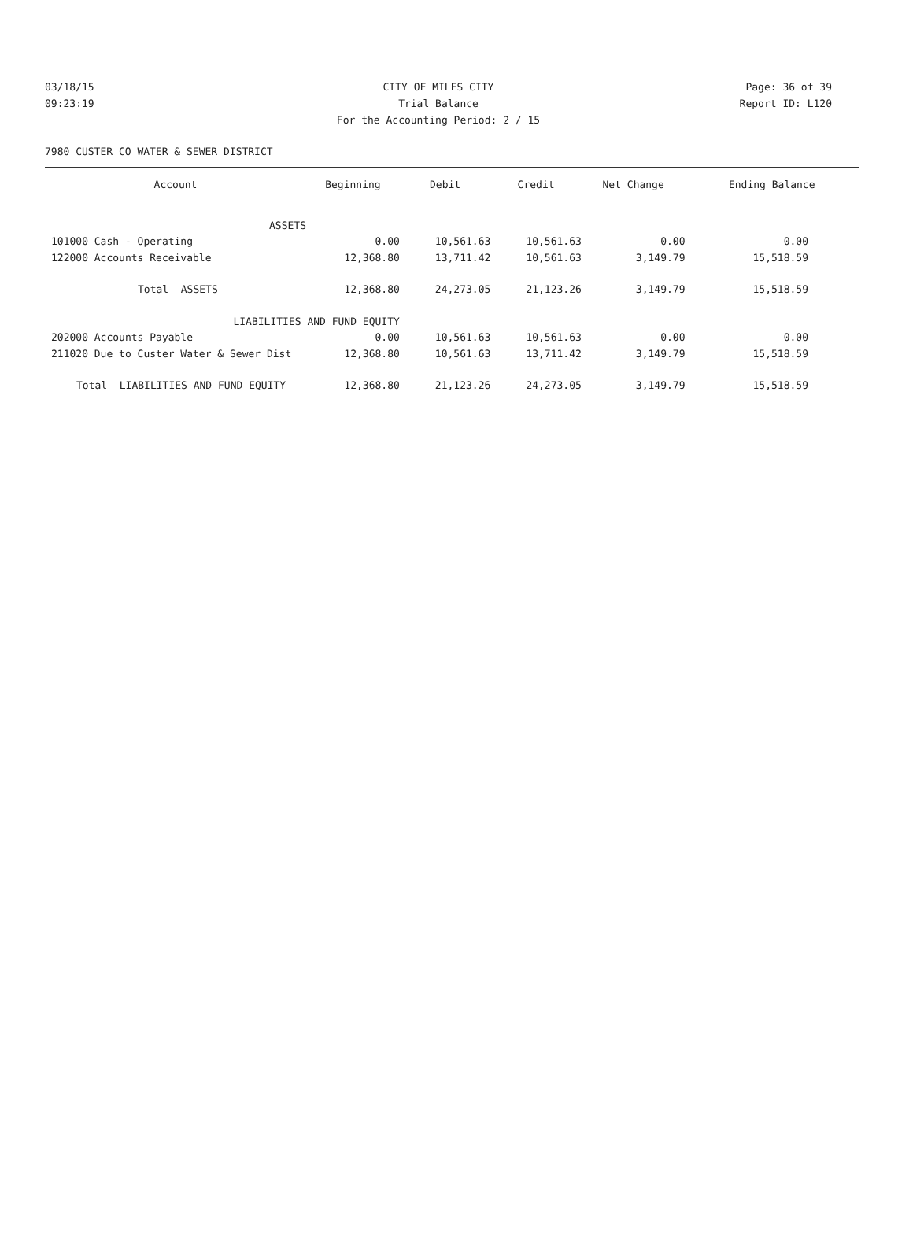03/18/15 CITY OF MILES CITY Page: 36 of 39
09:23:19 Trial Balance Report ID: L120
For the Accounting Period: 2 / 15
7980 CUSTER CO WATER & SEWER DISTRICT
| Account | Beginning | Debit | Credit | Net Change | Ending Balance |
| --- | --- | --- | --- | --- | --- |
| ASSETS | | | | | |
| 101000 Cash - Operating | 0.00 | 10,561.63 | 10,561.63 | 0.00 | 0.00 |
| 122000 Accounts Receivable | 12,368.80 | 13,711.42 | 10,561.63 | 3,149.79 | 15,518.59 |
| Total ASSETS | 12,368.80 | 24,273.05 | 21,123.26 | 3,149.79 | 15,518.59 |
| LIABILITIES AND FUND EQUITY | | | | | |
| 202000 Accounts Payable | 0.00 | 10,561.63 | 10,561.63 | 0.00 | 0.00 |
| 211020 Due to Custer Water & Sewer Dist | 12,368.80 | 10,561.63 | 13,711.42 | 3,149.79 | 15,518.59 |
| Total LIABILITIES AND FUND EQUITY | 12,368.80 | 21,123.26 | 24,273.05 | 3,149.79 | 15,518.59 |